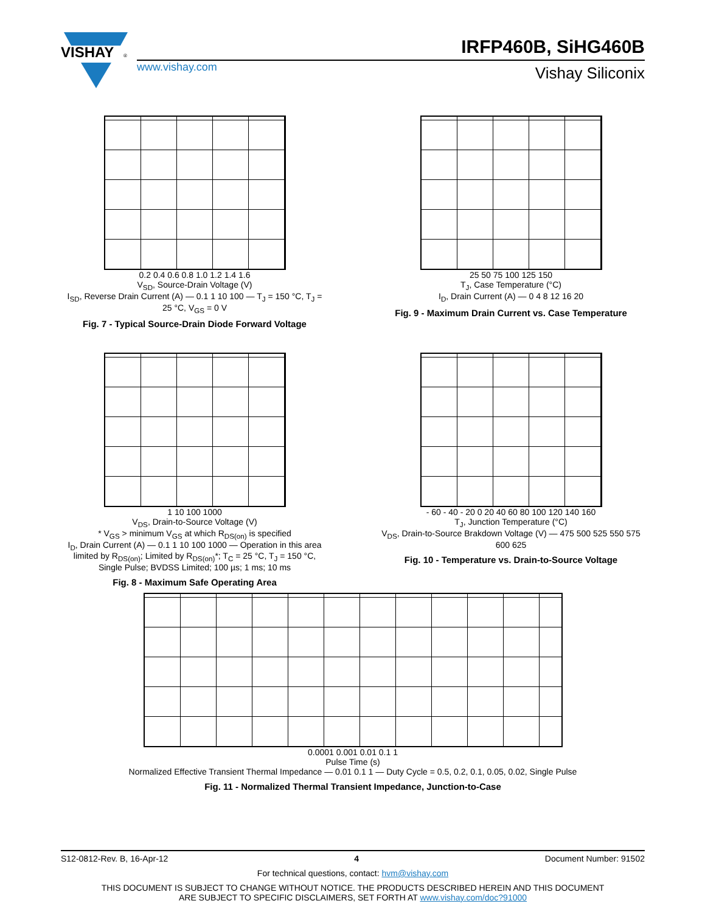VISHAY
®
IRFP460B, SiHG460B
www.vishay.com Vishay Siliconix
0.2 0.4 0.6 0.8 1.0 1.2 1.4 1.6
V<sub>SD</sub>, Source-Drain Voltage (V)
I<sub>SD</sub>, Reverse Drain Current (A) — 0.1 1 10 100 — T<sub>J</sub> = 150 °C, T<sub>J</sub> = 25 °C, V<sub>GS</sub> = 0 V
Fig. 7 - Typical Source-Drain Diode Forward Voltage
25 50 75 100 125 150
T<sub>J</sub>, Case Temperature (°C)
I<sub>D</sub>, Drain Current (A) — 0 4 8 12 16 20
Fig. 9 - Maximum Drain Current vs. Case Temperature
1 10 100 1000
V<sub>DS</sub>, Drain-to-Source Voltage (V)
* V<sub>GS</sub> > minimum V<sub>GS</sub> at which R<sub>DS(on)</sub> is specified
I<sub>D</sub>, Drain Current (A) — 0.1 1 10 100 1000 — Operation in this area limited by R<sub>DS(on)</sub>; Limited by R<sub>DS(on)</sub>*; T<sub>C</sub> = 25 °C, T<sub>J</sub> = 150 °C, Single Pulse; BVDSS Limited; 100 µs; 1 ms; 10 ms
Fig. 8 - Maximum Safe Operating Area
- 60 - 40 - 20 0 20 40 60 80 100 120 140 160
T<sub>J</sub>, Junction Temperature (°C)
V<sub>DS</sub>, Drain-to-Source Brakdown Voltage (V) — 475 500 525 550 575 600 625
Fig. 10 - Temperature vs. Drain-to-Source Voltage
0.0001 0.001 0.01 0.1 1
Pulse Time (s)
Normalized Effective Transient Thermal Impedance — 0.01 0.1 1 — Duty Cycle = 0.5, 0.2, 0.1, 0.05, 0.02, Single Pulse
Fig. 11 - Normalized Thermal Transient Impedance, Junction-to-Case
S12-0812-Rev. B, 16-Apr-12 4 Document Number: 91502
For technical questions, contact: hvm@vishay.com
THIS DOCUMENT IS SUBJECT TO CHANGE WITHOUT NOTICE. THE PRODUCTS DESCRIBED HEREIN AND THIS DOCUMENT
ARE SUBJECT TO SPECIFIC DISCLAIMERS, SET FORTH AT www.vishay.com/doc?91000